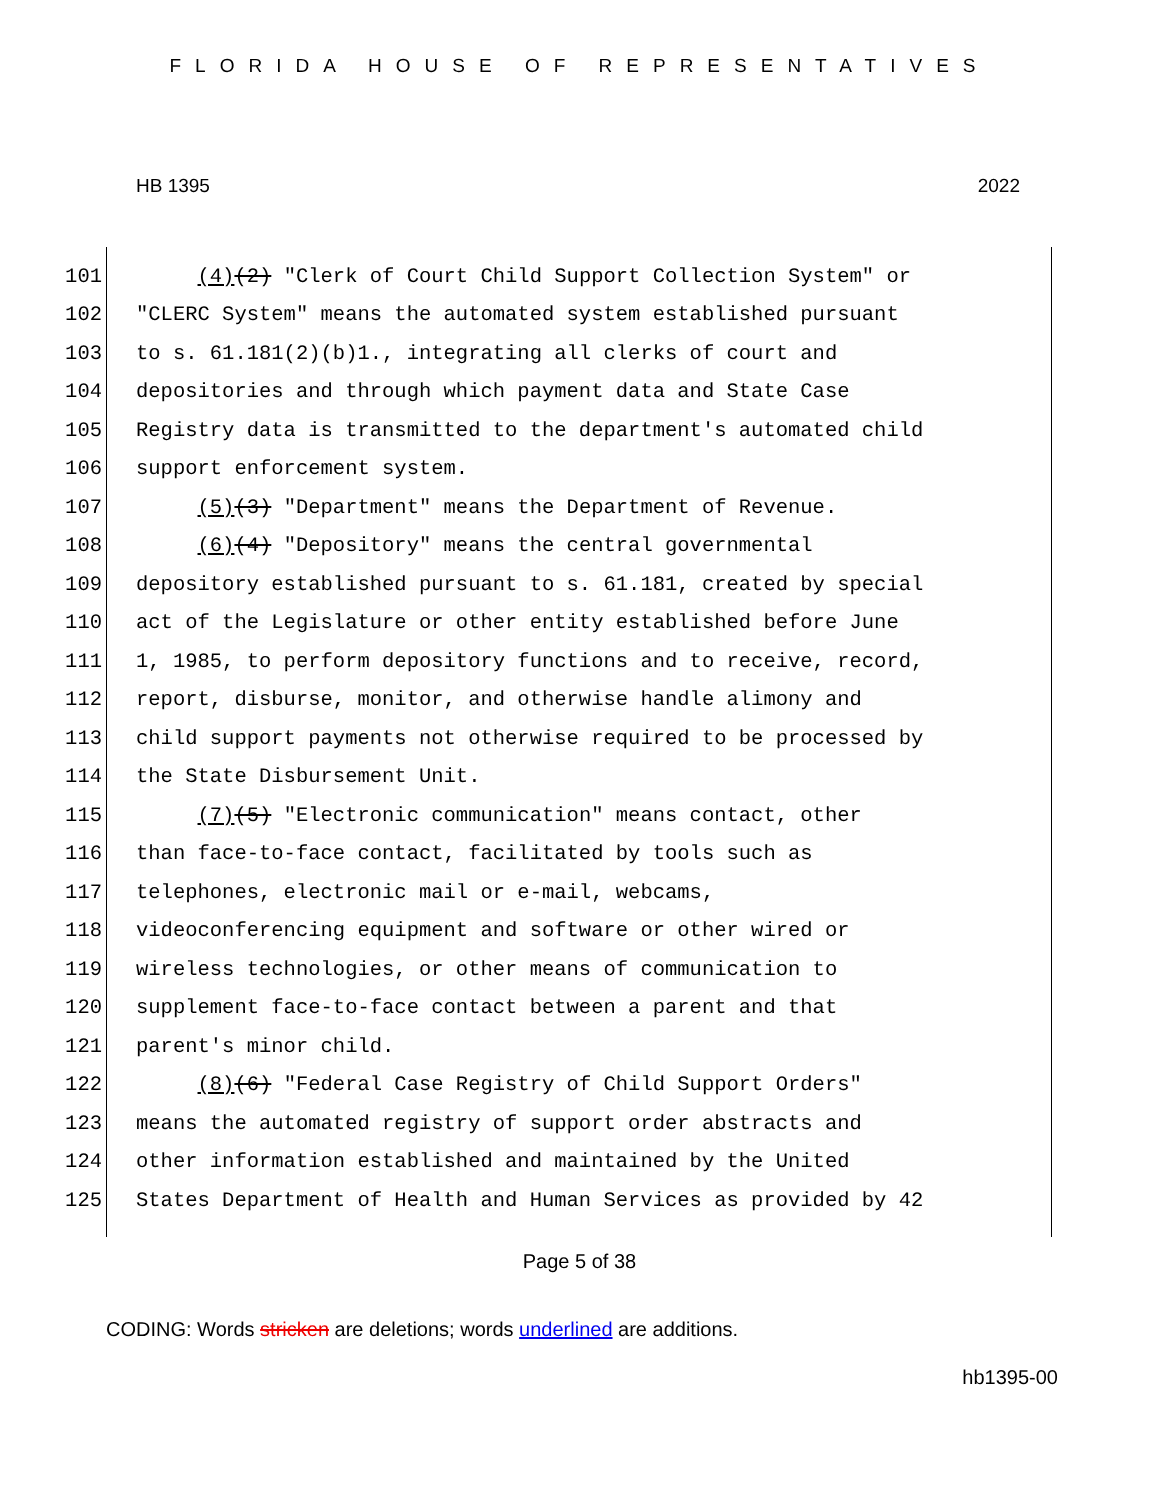FLORIDA HOUSE OF REPRESENTATIVES
HB 1395 2022
101 (4)(2) "Clerk of Court Child Support Collection System" or
102 "CLERC System" means the automated system established pursuant
103 to s. 61.181(2)(b)1., integrating all clerks of court and
104 depositories and through which payment data and State Case
105 Registry data is transmitted to the department's automated child
106 support enforcement system.
107 (5)(3) "Department" means the Department of Revenue.
108 (6)(4) "Depository" means the central governmental
109 depository established pursuant to s. 61.181, created by special
110 act of the Legislature or other entity established before June
111 1, 1985, to perform depository functions and to receive, record,
112 report, disburse, monitor, and otherwise handle alimony and
113 child support payments not otherwise required to be processed by
114 the State Disbursement Unit.
115 (7)(5) "Electronic communication" means contact, other
116 than face-to-face contact, facilitated by tools such as
117 telephones, electronic mail or e-mail, webcams,
118 videoconferencing equipment and software or other wired or
119 wireless technologies, or other means of communication to
120 supplement face-to-face contact between a parent and that
121 parent's minor child.
122 (8)(6) "Federal Case Registry of Child Support Orders"
123 means the automated registry of support order abstracts and
124 other information established and maintained by the United
125 States Department of Health and Human Services as provided by 42
Page 5 of 38
CODING: Words stricken are deletions; words underlined are additions.
hb1395-00